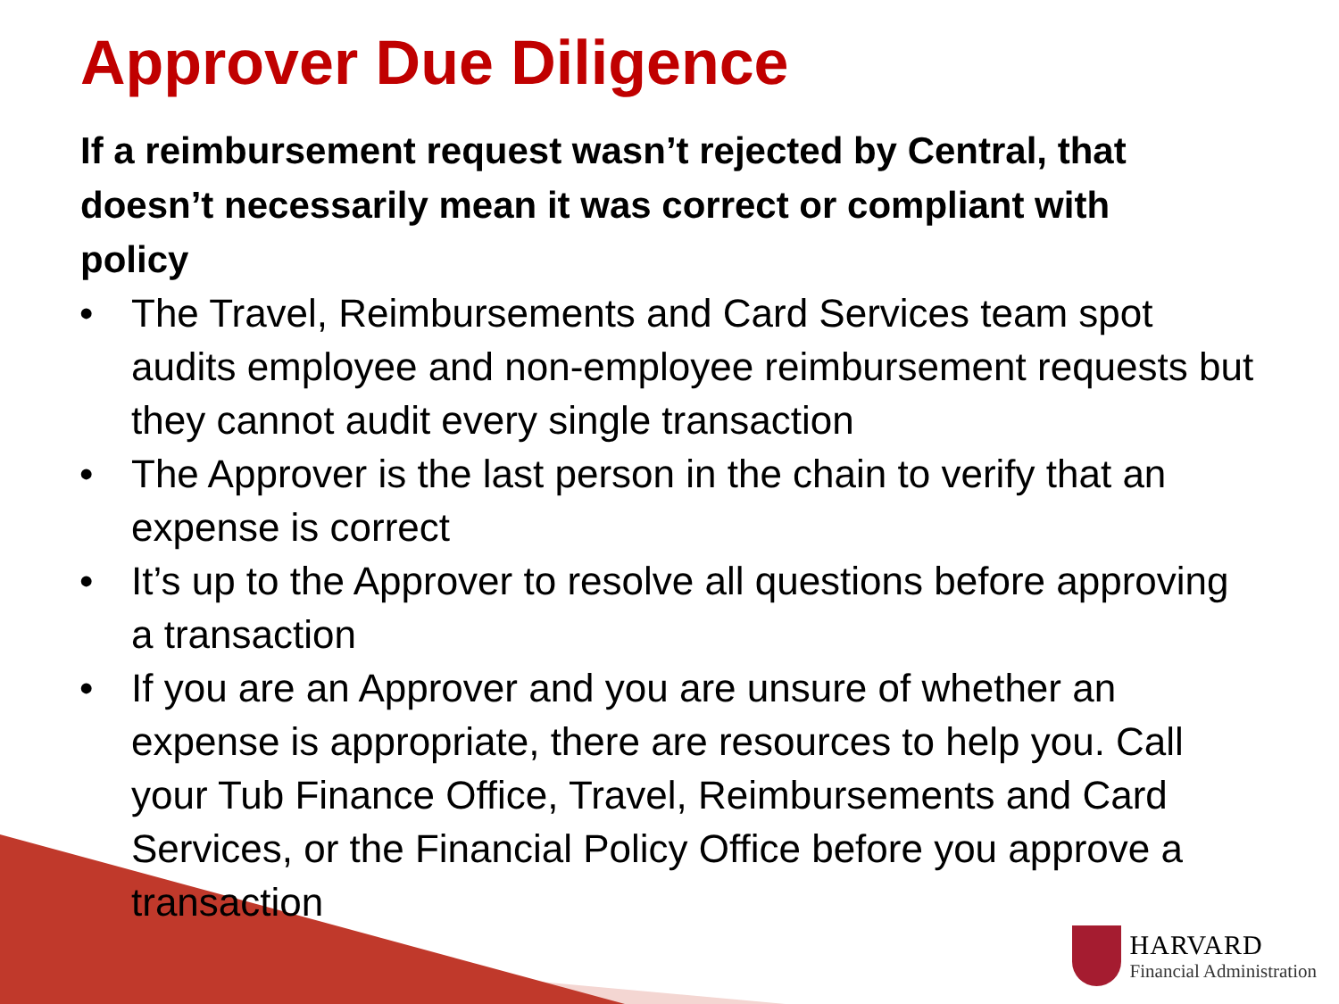Approver Due Diligence
If a reimbursement request wasn’t rejected by Central, that doesn’t necessarily mean it was correct or compliant with policy
• The Travel, Reimbursements and Card Services team spot audits employee and non-employee reimbursement requests but they cannot audit every single transaction
• The Approver is the last person in the chain to verify that an expense is correct
• It’s up to the Approver to resolve all questions before approving a transaction
• If you are an Approver and you are unsure of whether an expense is appropriate, there are resources to help you. Call your Tub Finance Office, Travel, Reimbursements and Card Services, or the Financial Policy Office before you approve a transaction
HARVARD
Financial Administration